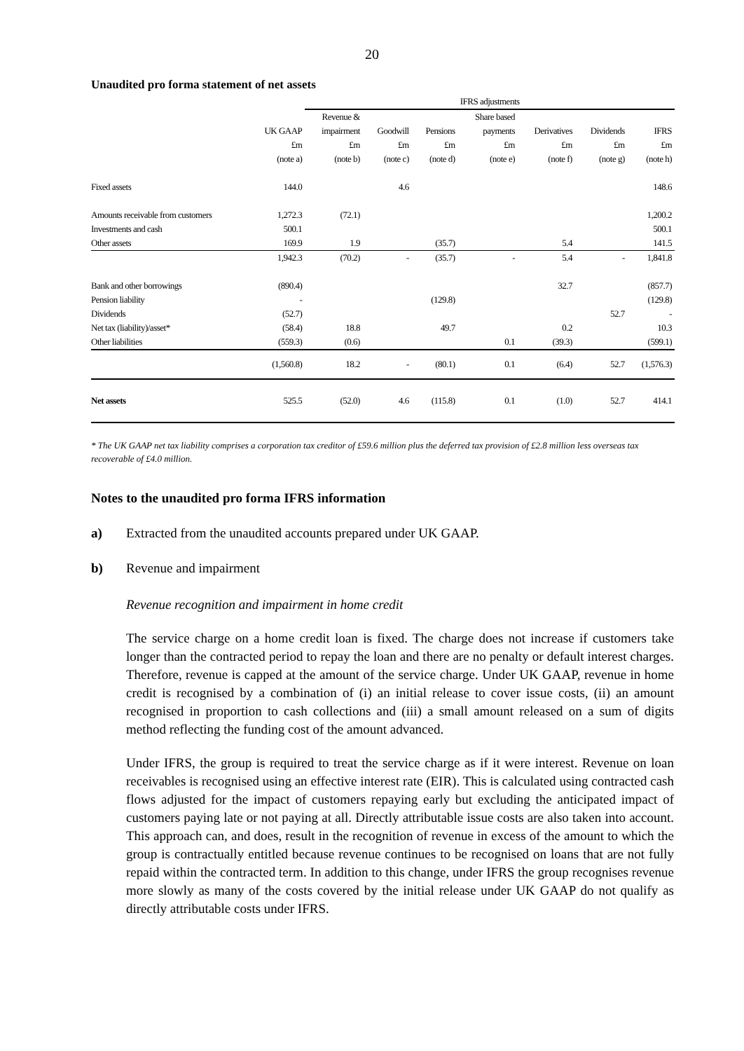20
Unaudited pro forma statement of net assets
| | | IFRS adjustments | | | | | | |
| --- | --- | --- | --- | --- | --- | --- | --- | --- |
| | | Revenue & | | | Share based | | | |
| | UK GAAP | impairment | Goodwill | Pensions | payments | Derivatives | Dividends | IFRS |
| | £m | £m | £m | £m | £m | £m | £m | £m |
| | (note a) | (note b) | (note c) | (note d) | (note e) | (note f) | (note g) | (note h) |
| Fixed assets | 144.0 | | 4.6 | | | | | 148.6 |
| Amounts receivable from customers | 1,272.3 | (72.1) | | | | | | 1,200.2 |
| Investments and cash | 500.1 | | | | | | | 500.1 |
| Other assets | 169.9 | 1.9 | | (35.7) | | 5.4 | | 141.5 |
| | 1,942.3 | (70.2) | - | (35.7) | - | 5.4 | - | 1,841.8 |
| Bank and other borrowings | (890.4) | | | | | 32.7 | | (857.7) |
| Pension liability | - | | | (129.8) | | | | (129.8) |
| Dividends | (52.7) | | | | | | 52.7 | - |
| Net tax (liability)/asset* | (58.4) | 18.8 | | 49.7 | | 0.2 | | 10.3 |
| Other liabilities | (559.3) | (0.6) | | | 0.1 | (39.3) | | (599.1) |
| | (1,560.8) | 18.2 | - | (80.1) | 0.1 | (6.4) | 52.7 | (1,576.3) |
| Net assets | 525.5 | (52.0) | 4.6 | (115.8) | 0.1 | (1.0) | 52.7 | 414.1 |
* The UK GAAP net tax liability comprises a corporation tax creditor of £59.6 million plus the deferred tax provision of £2.8 million less overseas tax recoverable of £4.0 million.
Notes to the unaudited pro forma IFRS information
a) Extracted from the unaudited accounts prepared under UK GAAP.
b) Revenue and impairment
Revenue recognition and impairment in home credit
The service charge on a home credit loan is fixed. The charge does not increase if customers take longer than the contracted period to repay the loan and there are no penalty or default interest charges. Therefore, revenue is capped at the amount of the service charge. Under UK GAAP, revenue in home credit is recognised by a combination of (i) an initial release to cover issue costs, (ii) an amount recognised in proportion to cash collections and (iii) a small amount released on a sum of digits method reflecting the funding cost of the amount advanced.
Under IFRS, the group is required to treat the service charge as if it were interest. Revenue on loan receivables is recognised using an effective interest rate (EIR). This is calculated using contracted cash flows adjusted for the impact of customers repaying early but excluding the anticipated impact of customers paying late or not paying at all. Directly attributable issue costs are also taken into account. This approach can, and does, result in the recognition of revenue in excess of the amount to which the group is contractually entitled because revenue continues to be recognised on loans that are not fully repaid within the contracted term. In addition to this change, under IFRS the group recognises revenue more slowly as many of the costs covered by the initial release under UK GAAP do not qualify as directly attributable costs under IFRS.